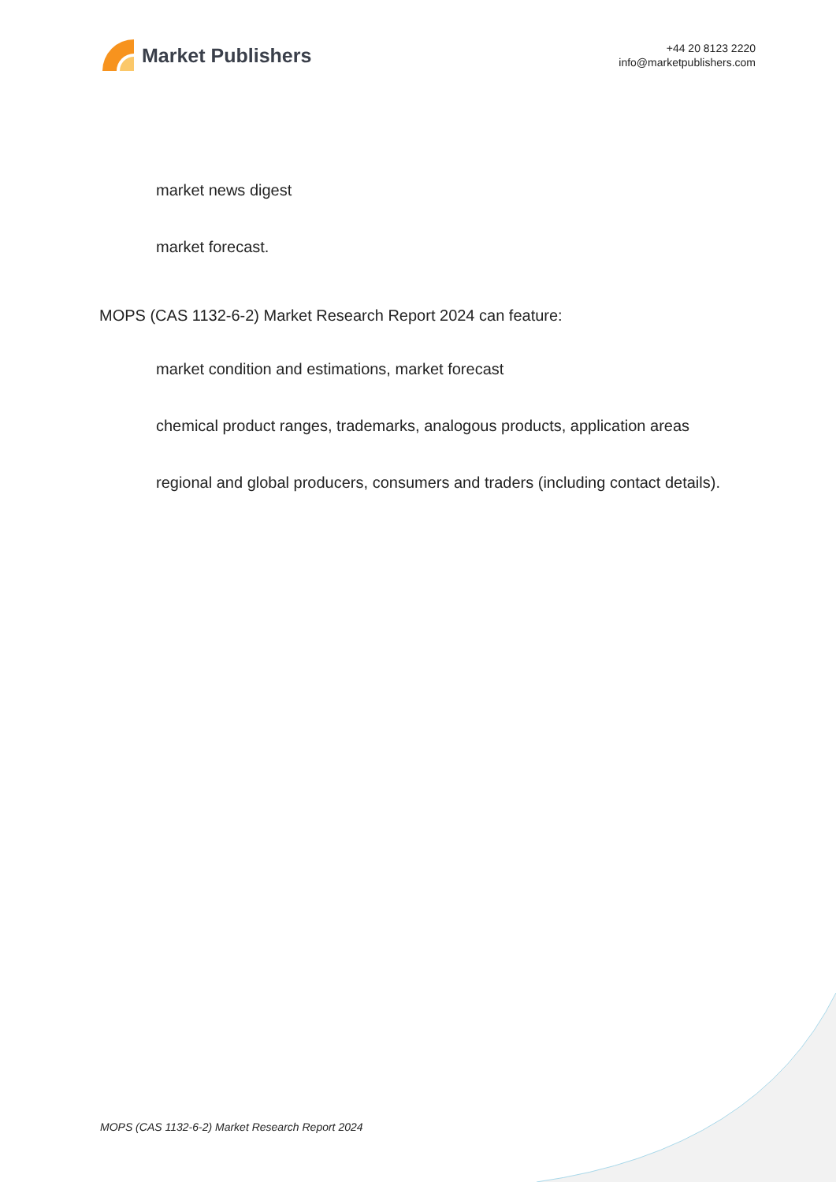Market Publishers
+44 20 8123 2220
info@marketpublishers.com
market news digest
market forecast.
MOPS (CAS 1132-6-2) Market Research Report 2024 can feature:
market condition and estimations, market forecast
chemical product ranges, trademarks, analogous products, application areas
regional and global producers, consumers and traders (including contact details).
MOPS (CAS 1132-6-2) Market Research Report 2024